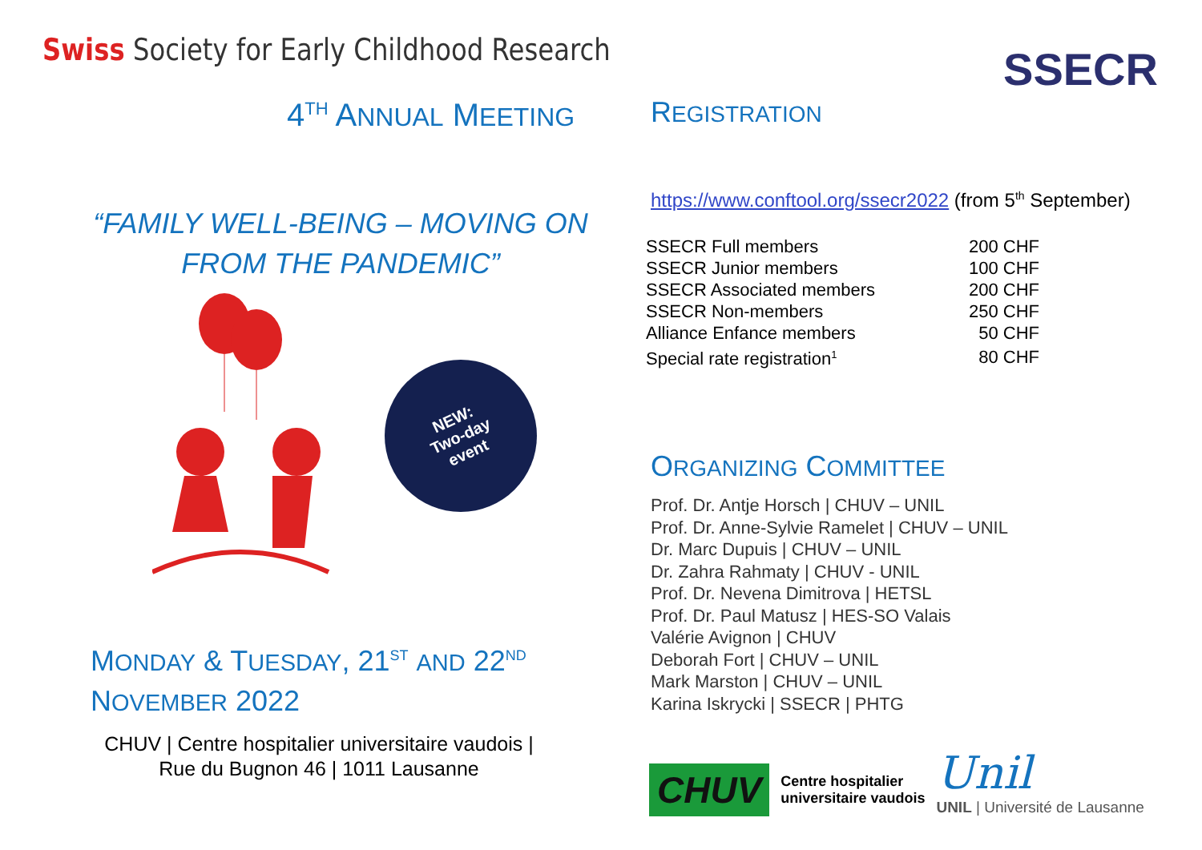Swiss Society for Early Childhood Research
SSECR
4<sup>TH</sup> ANNUAL MEETING
“FAMILY WELL-BEING – MOVING ON FROM THE PANDEMIC”
NEW:
Two-day
event
MONDAY & TUESDAY, 21<sup>ST</sup> AND 22<sup>ND</sup>
NOVEMBER 2022
CHUV | Centre hospitalier universitaire vaudois | Rue du Bugnon 46 | 1011 Lausanne
REGISTRATION
https://www.conftool.org/ssecr2022 (from 5<sup>th</sup> September)
| SSECR Full members | 200 CHF |
| SSECR Junior members | 100 CHF |
| SSECR Associated members | 200 CHF |
| SSECR Non-members | 250 CHF |
| Alliance Enfance members | 50 CHF |
| Special rate registration<sup>1</sup> | 80 CHF |
ORGANIZING COMMITTEE
Prof. Dr. Antje Horsch | CHUV – UNIL
Prof. Dr. Anne-Sylvie Ramelet | CHUV – UNIL
Dr. Marc Dupuis | CHUV – UNIL
Dr. Zahra Rahmaty | CHUV - UNIL
Prof. Dr. Nevena Dimitrova | HETSL
Prof. Dr. Paul Matusz | HES-SO Valais
Valérie Avignon | CHUV
Deborah Fort | CHUV – UNIL
Mark Marston | CHUV – UNIL
Karina Iskrycki | SSECR | PHTG
CHUV
Centre hospitalier
universitaire vaudois
Unil
UNIL | Université de Lausanne